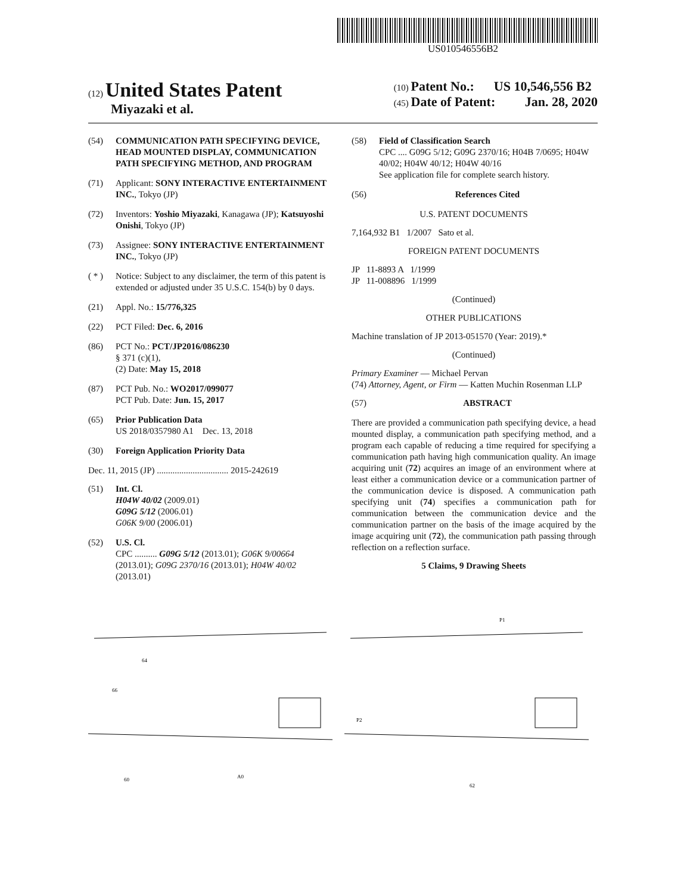US010546556B2
(12) United States Patent
Miyazaki et al.
(10) Patent No.: US 10,546,556 B2
(45) Date of Patent: Jan. 28, 2020
(54) COMMUNICATION PATH SPECIFYING DEVICE, HEAD MOUNTED DISPLAY, COMMUNICATION PATH SPECIFYING METHOD, AND PROGRAM
(71) Applicant: SONY INTERACTIVE ENTERTAINMENT INC., Tokyo (JP)
(72) Inventors: Yoshio Miyazaki, Kanagawa (JP); Katsuyoshi Onishi, Tokyo (JP)
(73) Assignee: SONY INTERACTIVE ENTERTAINMENT INC., Tokyo (JP)
( * ) Notice: Subject to any disclaimer, the term of this patent is extended or adjusted under 35 U.S.C. 154(b) by 0 days.
(21) Appl. No.: 15/776,325
(22) PCT Filed: Dec. 6, 2016
(86) PCT No.: PCT/JP2016/086230
§ 371 (c)(1),
(2) Date: May 15, 2018
(87) PCT Pub. No.: WO2017/099077
PCT Pub. Date: Jun. 15, 2017
(65) Prior Publication Data
US 2018/0357980 A1 Dec. 13, 2018
(30) Foreign Application Priority Data
Dec. 11, 2015 (JP) ................................ 2015-242619
(51) Int. Cl.
H04W 40/02 (2009.01)
G09G 5/12 (2006.01)
G06K 9/00 (2006.01)
(52) U.S. Cl.
CPC .......... G09G 5/12 (2013.01); G06K 9/00664 (2013.01); G09G 2370/16 (2013.01); H04W 40/02 (2013.01)
(58) Field of Classification Search
CPC .... G09G 5/12; G09G 2370/16; H04B 7/0695; H04W 40/02; H04W 40/12; H04W 40/16
See application file for complete search history.
(56) References Cited
U.S. PATENT DOCUMENTS
7,164,932 B1 1/2007 Sato et al.
FOREIGN PATENT DOCUMENTS
JP 11-8893 A 1/1999
JP 11-008896 1/1999
(Continued)
OTHER PUBLICATIONS
Machine translation of JP 2013-051570 (Year: 2019).*
(Continued)
Primary Examiner — Michael Pervan
(74) Attorney, Agent, or Firm — Katten Muchin Rosenman LLP
(57) ABSTRACT
There are provided a communication path specifying device, a head mounted display, a communication path specifying method, and a program each capable of reducing a time required for specifying a communication path having high communication quality. An image acquiring unit (72) acquires an image of an environment where at least either a communication device or a communication partner of the communication device is disposed. A communication path specifying unit (74) specifies a communication path for communication between the communication device and the communication partner on the basis of the image acquired by the image acquiring unit (72), the communication path passing through reflection on a reflection surface.
5 Claims, 9 Drawing Sheets
64
66
60
A0
P1
P2
62